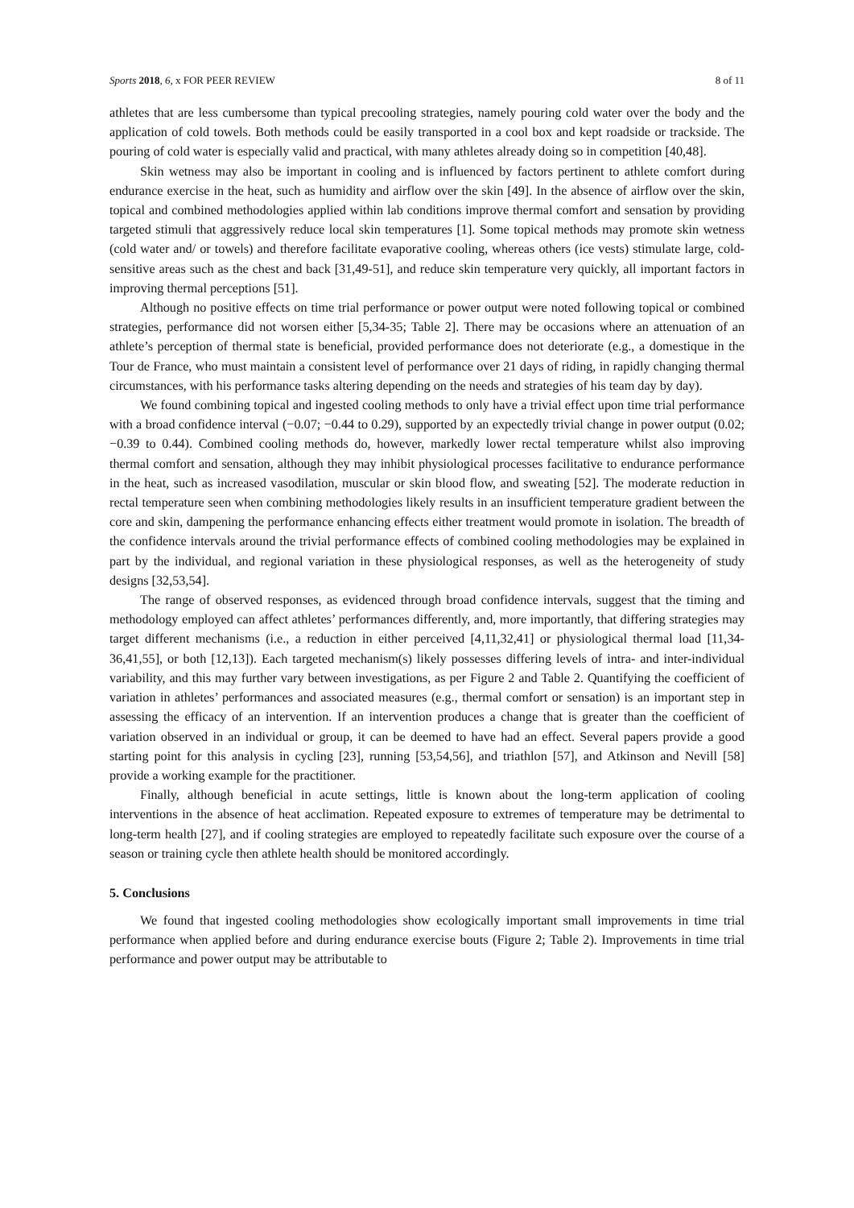Sports 2018, 6, x FOR PEER REVIEW 8 of 11
athletes that are less cumbersome than typical precooling strategies, namely pouring cold water over the body and the application of cold towels. Both methods could be easily transported in a cool box and kept roadside or trackside. The pouring of cold water is especially valid and practical, with many athletes already doing so in competition [40,48].
Skin wetness may also be important in cooling and is influenced by factors pertinent to athlete comfort during endurance exercise in the heat, such as humidity and airflow over the skin [49]. In the absence of airflow over the skin, topical and combined methodologies applied within lab conditions improve thermal comfort and sensation by providing targeted stimuli that aggressively reduce local skin temperatures [1]. Some topical methods may promote skin wetness (cold water and/ or towels) and therefore facilitate evaporative cooling, whereas others (ice vests) stimulate large, cold-sensitive areas such as the chest and back [31,49-51], and reduce skin temperature very quickly, all important factors in improving thermal perceptions [51].
Although no positive effects on time trial performance or power output were noted following topical or combined strategies, performance did not worsen either [5,34-35; Table 2]. There may be occasions where an attenuation of an athlete’s perception of thermal state is beneficial, provided performance does not deteriorate (e.g., a domestique in the Tour de France, who must maintain a consistent level of performance over 21 days of riding, in rapidly changing thermal circumstances, with his performance tasks altering depending on the needs and strategies of his team day by day).
We found combining topical and ingested cooling methods to only have a trivial effect upon time trial performance with a broad confidence interval (−0.07; −0.44 to 0.29), supported by an expectedly trivial change in power output (0.02; −0.39 to 0.44). Combined cooling methods do, however, markedly lower rectal temperature whilst also improving thermal comfort and sensation, although they may inhibit physiological processes facilitative to endurance performance in the heat, such as increased vasodilation, muscular or skin blood flow, and sweating [52]. The moderate reduction in rectal temperature seen when combining methodologies likely results in an insufficient temperature gradient between the core and skin, dampening the performance enhancing effects either treatment would promote in isolation. The breadth of the confidence intervals around the trivial performance effects of combined cooling methodologies may be explained in part by the individual, and regional variation in these physiological responses, as well as the heterogeneity of study designs [32,53,54].
The range of observed responses, as evidenced through broad confidence intervals, suggest that the timing and methodology employed can affect athletes’ performances differently, and, more importantly, that differing strategies may target different mechanisms (i.e., a reduction in either perceived [4,11,32,41] or physiological thermal load [11,34-36,41,55], or both [12,13]). Each targeted mechanism(s) likely possesses differing levels of intra- and inter-individual variability, and this may further vary between investigations, as per Figure 2 and Table 2. Quantifying the coefficient of variation in athletes’ performances and associated measures (e.g., thermal comfort or sensation) is an important step in assessing the efficacy of an intervention. If an intervention produces a change that is greater than the coefficient of variation observed in an individual or group, it can be deemed to have had an effect. Several papers provide a good starting point for this analysis in cycling [23], running [53,54,56], and triathlon [57], and Atkinson and Nevill [58] provide a working example for the practitioner.
Finally, although beneficial in acute settings, little is known about the long-term application of cooling interventions in the absence of heat acclimation. Repeated exposure to extremes of temperature may be detrimental to long-term health [27], and if cooling strategies are employed to repeatedly facilitate such exposure over the course of a season or training cycle then athlete health should be monitored accordingly.
5. Conclusions
We found that ingested cooling methodologies show ecologically important small improvements in time trial performance when applied before and during endurance exercise bouts (Figure 2; Table 2). Improvements in time trial performance and power output may be attributable to